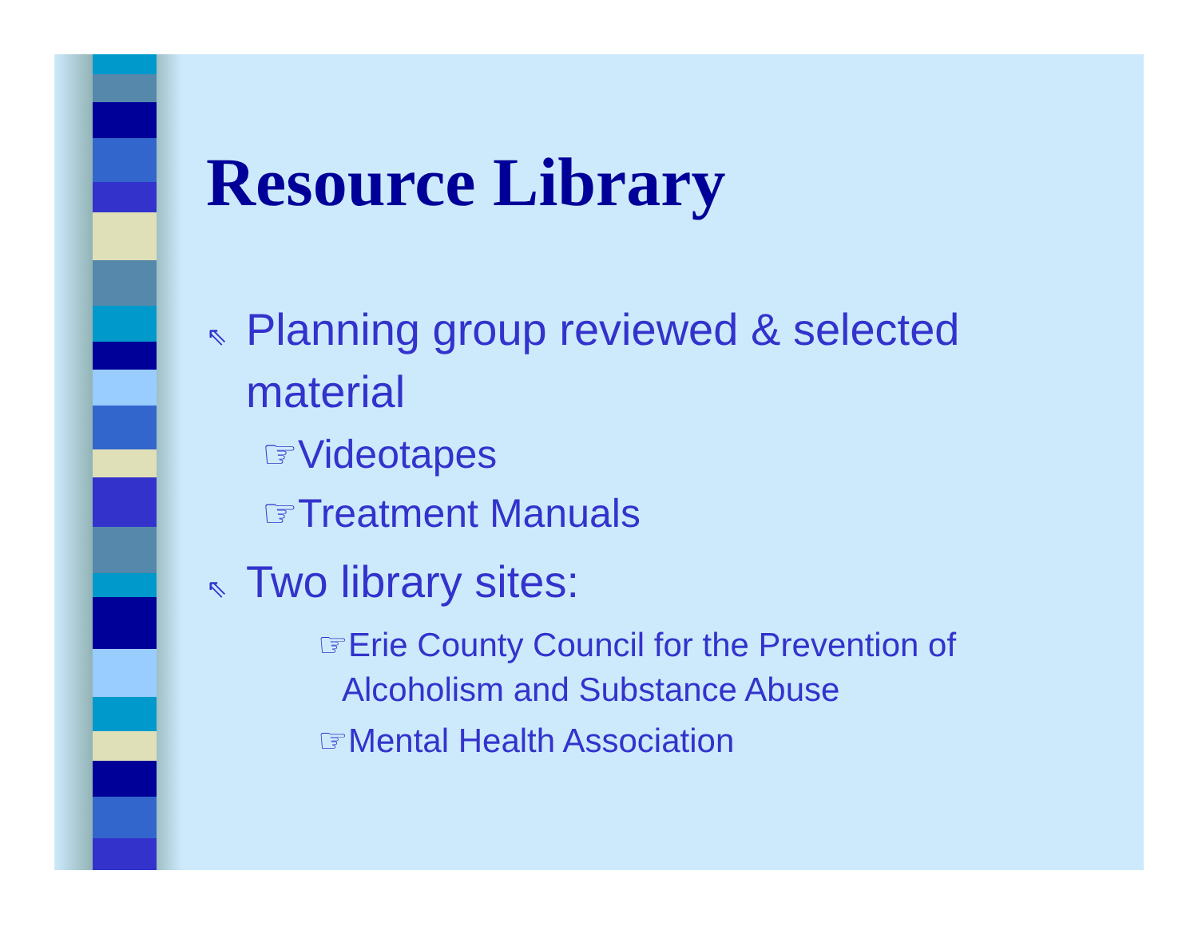Resource Library
⇖ Planning group reviewed & selected material
☞Videotapes
☞Treatment Manuals
⇖ Two library sites:
☞Erie County Council for the Prevention of Alcoholism and Substance Abuse
☞Mental Health Association